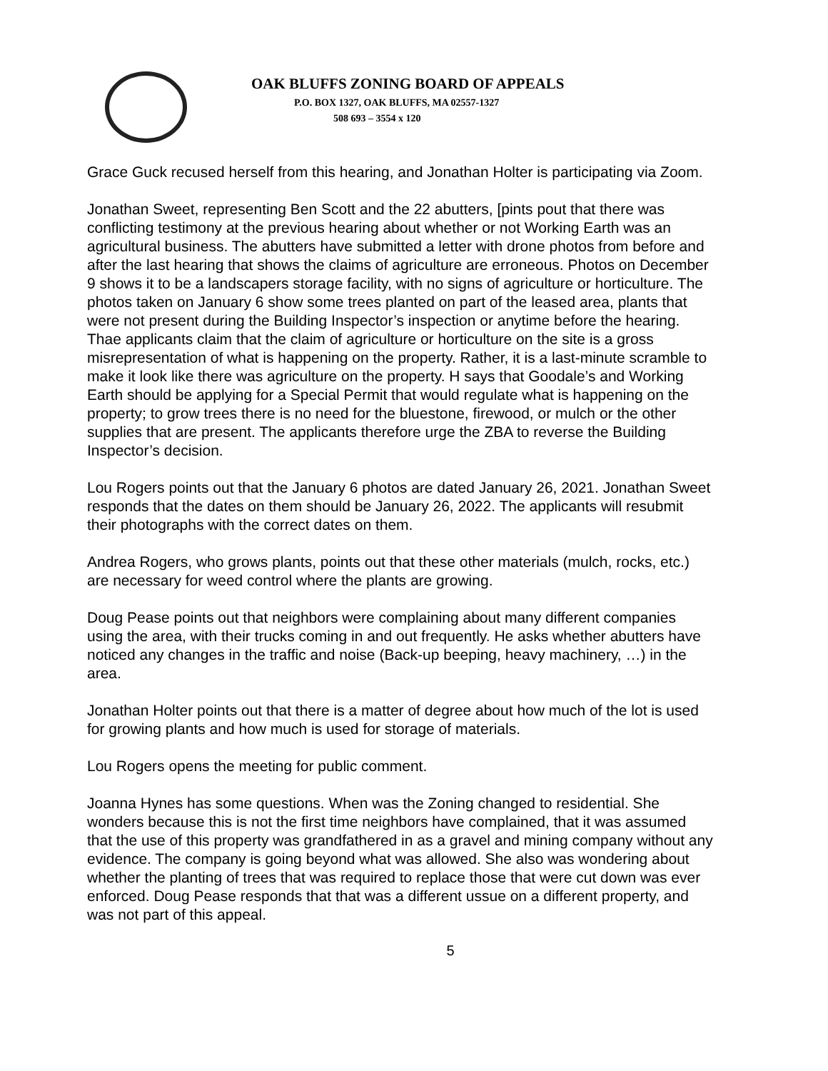OAK BLUFFS ZONING BOARD OF APPEALS
P.O. BOX 1327, OAK BLUFFS, MA 02557-1327
508 693 – 3554 x 120
Grace Guck recused herself from this hearing, and Jonathan Holter is participating via Zoom.
Jonathan Sweet, representing Ben Scott and the 22 abutters, [pints pout that there was conflicting testimony at the previous hearing about whether or not Working Earth was an agricultural business. The abutters have submitted a letter with drone photos from before and after the last hearing that shows the claims of agriculture are erroneous. Photos on December 9 shows it to be a landscapers storage facility, with no signs of agriculture or horticulture. The photos taken on January 6 show some trees planted on part of the leased area, plants that were not present during the Building Inspector’s inspection or anytime before the hearing. Thae applicants claim that the claim of agriculture or horticulture on the site is a gross misrepresentation of what is happening on the property. Rather, it is a last-minute scramble to make it look like there was agriculture on the property. H says that Goodale’s and Working Earth should be applying for a Special Permit that would regulate what is happening on the property; to grow trees there is no need for the bluestone, firewood, or mulch or the other supplies that are present. The applicants therefore urge the ZBA to reverse the Building Inspector’s decision.
Lou Rogers points out that the January 6 photos are dated January 26, 2021. Jonathan Sweet responds that the dates on them should be January 26, 2022. The applicants will resubmit their photographs with the correct dates on them.
Andrea Rogers, who grows plants, points out that these other materials (mulch, rocks, etc.) are necessary for weed control where the plants are growing.
Doug Pease points out that neighbors were complaining about many different companies using the area, with their trucks coming in and out frequently. He asks whether abutters have noticed any changes in the traffic and noise (Back-up beeping, heavy machinery, …) in the area.
Jonathan Holter points out that there is a matter of degree about how much of the lot is used for growing plants and how much is used for storage of materials.
Lou Rogers opens the meeting for public comment.
Joanna Hynes has some questions. When was the Zoning changed to residential. She wonders because this is not the first time neighbors have complained, that it was assumed that the use of this property was grandfathered in as a gravel and mining company without any evidence. The company is going beyond what was allowed. She also was wondering about whether the planting of trees that was required to replace those that were cut down was ever enforced. Doug Pease responds that that was a different ussue on a different property, and was not part of this appeal.
5